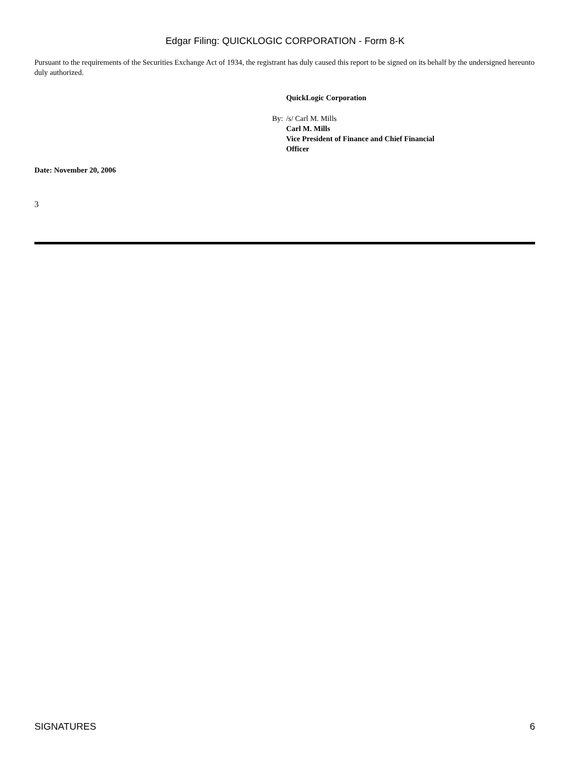Edgar Filing: QUICKLOGIC CORPORATION - Form 8-K
Pursuant to the requirements of the Securities Exchange Act of 1934, the registrant has duly caused this report to be signed on its behalf by the undersigned hereunto duly authorized.
| | QuickLogic Corporation |
| By: | /s/ Carl M. Mills Carl M. Mills Vice President of Finance and Chief Financial Officer |
Date: November 20, 2006
3
SIGNATURES 6